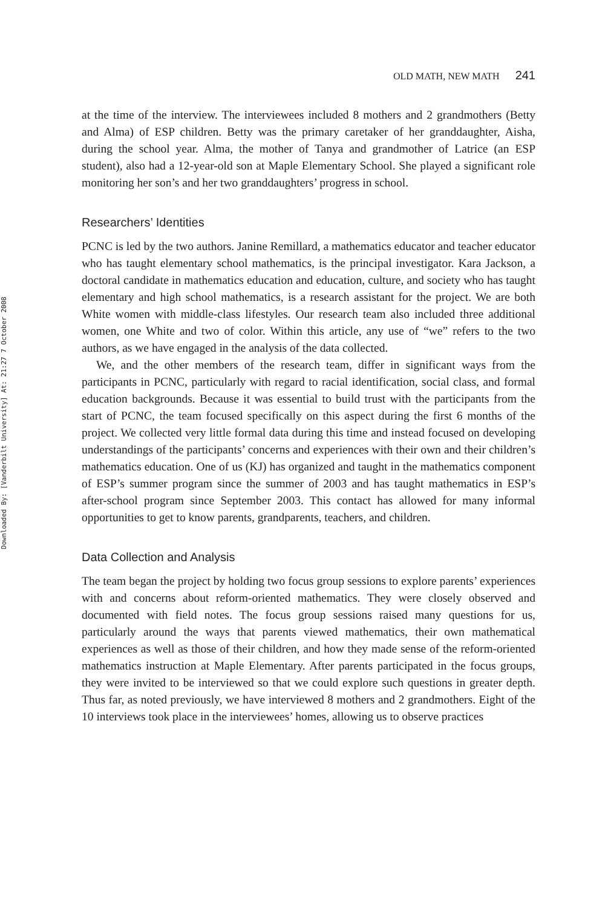Downloaded By: [Vanderbilt University] At: 21:27 7 October 2008
OLD MATH, NEW MATH 241
at the time of the interview. The interviewees included 8 mothers and 2 grandmothers (Betty and Alma) of ESP children. Betty was the primary caretaker of her granddaughter, Aisha, during the school year. Alma, the mother of Tanya and grandmother of Latrice (an ESP student), also had a 12-year-old son at Maple Elementary School. She played a significant role monitoring her son’s and her two granddaughters’ progress in school.
Researchers’ Identities
PCNC is led by the two authors. Janine Remillard, a mathematics educator and teacher educator who has taught elementary school mathematics, is the principal investigator. Kara Jackson, a doctoral candidate in mathematics education and education, culture, and society who has taught elementary and high school mathematics, is a research assistant for the project. We are both White women with middle-class lifestyles. Our research team also included three additional women, one White and two of color. Within this article, any use of “we” refers to the two authors, as we have engaged in the analysis of the data collected.
We, and the other members of the research team, differ in significant ways from the participants in PCNC, particularly with regard to racial identification, social class, and formal education backgrounds. Because it was essential to build trust with the participants from the start of PCNC, the team focused specifically on this aspect during the first 6 months of the project. We collected very little formal data during this time and instead focused on developing understandings of the participants’ concerns and experiences with their own and their children’s mathematics education. One of us (KJ) has organized and taught in the mathematics component of ESP’s summer program since the summer of 2003 and has taught mathematics in ESP’s after-school program since September 2003. This contact has allowed for many informal opportunities to get to know parents, grandparents, teachers, and children.
Data Collection and Analysis
The team began the project by holding two focus group sessions to explore parents’ experiences with and concerns about reform-oriented mathematics. They were closely observed and documented with field notes. The focus group sessions raised many questions for us, particularly around the ways that parents viewed mathematics, their own mathematical experiences as well as those of their children, and how they made sense of the reform-oriented mathematics instruction at Maple Elementary. After parents participated in the focus groups, they were invited to be interviewed so that we could explore such questions in greater depth. Thus far, as noted previously, we have interviewed 8 mothers and 2 grandmothers. Eight of the 10 interviews took place in the interviewees’ homes, allowing us to observe practices